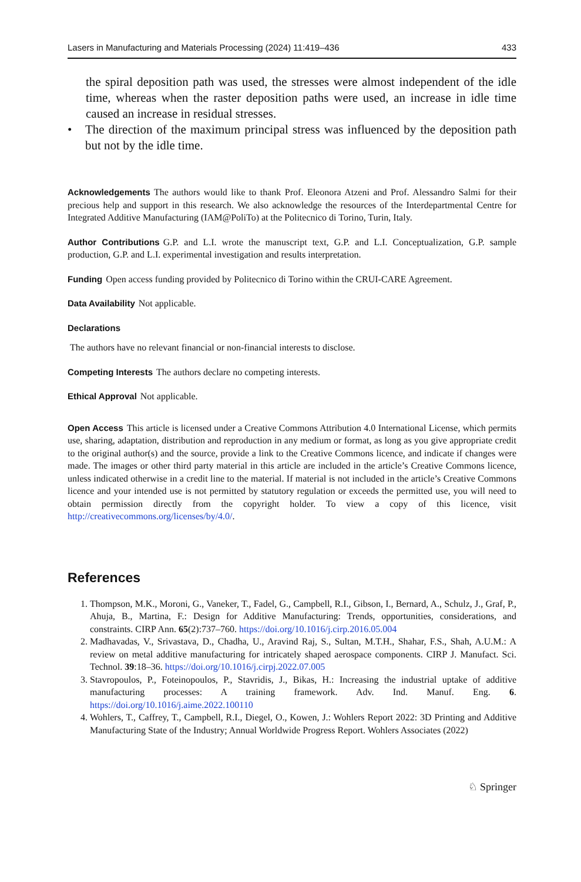Lasers in Manufacturing and Materials Processing (2024) 11:419–436 433
the spiral deposition path was used, the stresses were almost independent of the idle time, whereas when the raster deposition paths were used, an increase in idle time caused an increase in residual stresses.
• The direction of the maximum principal stress was influenced by the deposition path but not by the idle time.
Acknowledgements The authors would like to thank Prof. Eleonora Atzeni and Prof. Alessandro Salmi for their precious help and support in this research. We also acknowledge the resources of the Interdepartmental Centre for Integrated Additive Manufacturing (IAM@PoliTo) at the Politecnico di Torino, Turin, Italy.
Author Contributions G.P. and L.I. wrote the manuscript text, G.P. and L.I. Conceptualization, G.P. sample production, G.P. and L.I. experimental investigation and results interpretation.
Funding Open access funding provided by Politecnico di Torino within the CRUI-CARE Agreement.
Data Availability Not applicable.
Declarations
The authors have no relevant financial or non-financial interests to disclose.
Competing Interests The authors declare no competing interests.
Ethical Approval Not applicable.
Open Access This article is licensed under a Creative Commons Attribution 4.0 International License, which permits use, sharing, adaptation, distribution and reproduction in any medium or format, as long as you give appropriate credit to the original author(s) and the source, provide a link to the Creative Commons licence, and indicate if changes were made. The images or other third party material in this article are included in the article’s Creative Commons licence, unless indicated otherwise in a credit line to the material. If material is not included in the article’s Creative Commons licence and your intended use is not permitted by statutory regulation or exceeds the permitted use, you will need to obtain permission directly from the copyright holder. To view a copy of this licence, visit http://creativecommons.org/licenses/by/4.0/.
References
1. Thompson, M.K., Moroni, G., Vaneker, T., Fadel, G., Campbell, R.I., Gibson, I., Bernard, A., Schulz, J., Graf, P., Ahuja, B., Martina, F.: Design for Additive Manufacturing: Trends, opportunities, considerations, and constraints. CIRP Ann. 65(2):737–760. https://doi.org/10.1016/j.cirp.2016.05.004
2. Madhavadas, V., Srivastava, D., Chadha, U., Aravind Raj, S., Sultan, M.T.H., Shahar, F.S., Shah, A.U.M.: A review on metal additive manufacturing for intricately shaped aerospace components. CIRP J. Manufact. Sci. Technol. 39:18–36. https://doi.org/10.1016/j.cirpj.2022.07.005
3. Stavropoulos, P., Foteinopoulos, P., Stavridis, J., Bikas, H.: Increasing the industrial uptake of additive manufacturing processes: A training framework. Adv. Ind. Manuf. Eng. 6. https://doi.org/10.1016/j.aime.2022.100110
4. Wohlers, T., Caffrey, T., Campbell, R.I., Diegel, O., Kowen, J.: Wohlers Report 2022: 3D Printing and Additive Manufacturing State of the Industry; Annual Worldwide Progress Report. Wohlers Associates (2022)
♘ Springer